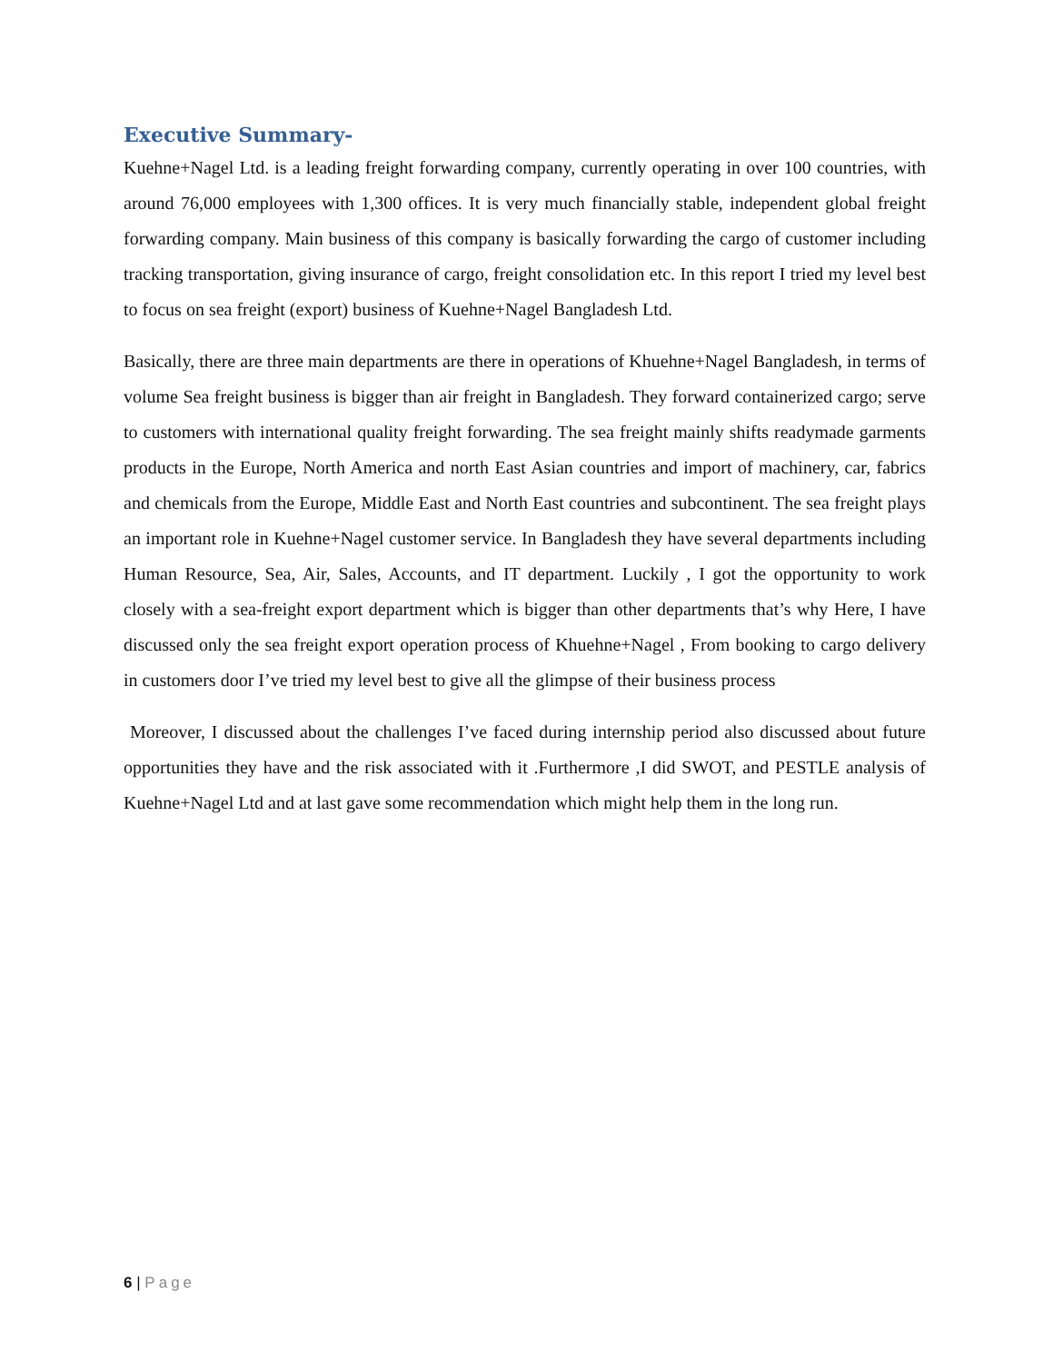Executive Summary-
Kuehne+Nagel Ltd. is a leading freight forwarding company, currently operating in over 100 countries, with around 76,000 employees with 1,300 offices. It is very much financially stable, independent global freight forwarding company. Main business of this company is basically forwarding the cargo of customer including tracking transportation, giving insurance of cargo, freight consolidation etc. In this report I tried my level best to focus on sea freight (export) business of Kuehne+Nagel Bangladesh Ltd.
Basically, there are three main departments are there in operations of Khuehne+Nagel Bangladesh, in terms of volume Sea freight business is bigger than air freight in Bangladesh. They forward containerized cargo; serve to customers with international quality freight forwarding. The sea freight mainly shifts readymade garments products in the Europe, North America and north East Asian countries and import of machinery, car, fabrics and chemicals from the Europe, Middle East and North East countries and subcontinent. The sea freight plays an important role in Kuehne+Nagel customer service. In Bangladesh they have several departments including Human Resource, Sea, Air, Sales, Accounts, and IT department. Luckily , I got the opportunity to work closely with a sea-freight export department which is bigger than other departments that’s why Here, I have discussed only the sea freight export operation process of Khuehne+Nagel , From booking to cargo delivery in customers door I’ve tried my level best to give all the glimpse of their business process
Moreover, I discussed about the challenges I’ve faced during internship period also discussed about future opportunities they have and the risk associated with it .Furthermore ,I did SWOT, and PESTLE analysis of Kuehne+Nagel Ltd and at last gave some recommendation which might help them in the long run.
6 | Page